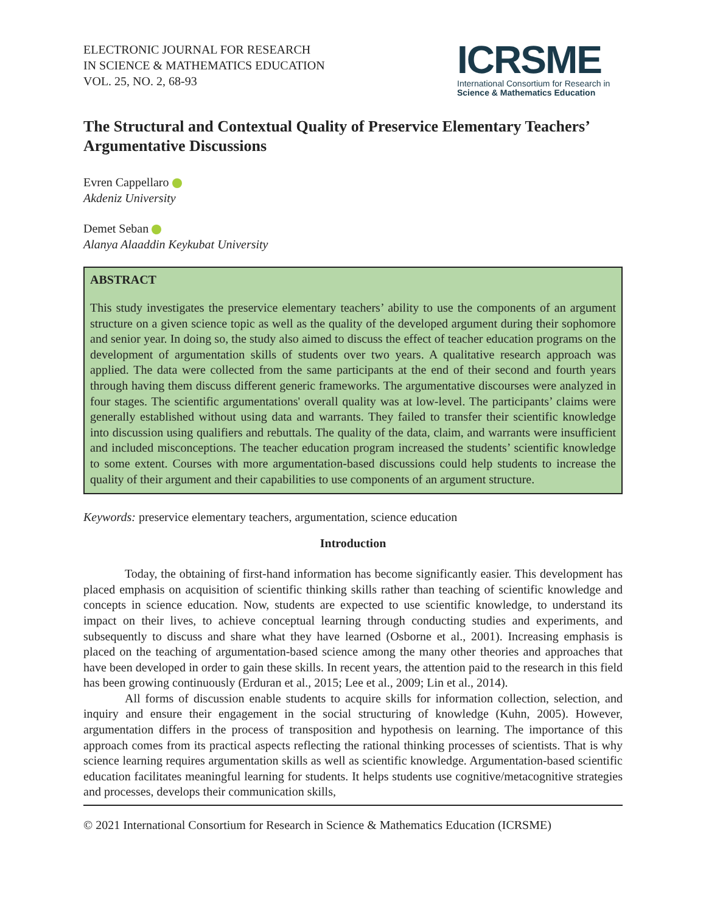ELECTRONIC JOURNAL FOR RESEARCH
IN SCIENCE & MATHEMATICS EDUCATION
VOL. 25, NO. 2, 68-93
ICRSME
International Consortium for Research in
Science & Mathematics Education
The Structural and Contextual Quality of Preservice Elementary Teachers’ Argumentative Discussions
Evren Cappellaro
Akdeniz University
Demet Seban
Alanya Alaaddin Keykubat University
ABSTRACT
This study investigates the preservice elementary teachers’ ability to use the components of an argument structure on a given science topic as well as the quality of the developed argument during their sophomore and senior year. In doing so, the study also aimed to discuss the effect of teacher education programs on the development of argumentation skills of students over two years. A qualitative research approach was applied. The data were collected from the same participants at the end of their second and fourth years through having them discuss different generic frameworks. The argumentative discourses were analyzed in four stages. The scientific argumentations' overall quality was at low-level. The participants’ claims were generally established without using data and warrants. They failed to transfer their scientific knowledge into discussion using qualifiers and rebuttals. The quality of the data, claim, and warrants were insufficient and included misconceptions. The teacher education program increased the students’ scientific knowledge to some extent. Courses with more argumentation-based discussions could help students to increase the quality of their argument and their capabilities to use components of an argument structure.
Keywords: preservice elementary teachers, argumentation, science education
Introduction
Today, the obtaining of first-hand information has become significantly easier. This development has placed emphasis on acquisition of scientific thinking skills rather than teaching of scientific knowledge and concepts in science education. Now, students are expected to use scientific knowledge, to understand its impact on their lives, to achieve conceptual learning through conducting studies and experiments, and subsequently to discuss and share what they have learned (Osborne et al., 2001). Increasing emphasis is placed on the teaching of argumentation-based science among the many other theories and approaches that have been developed in order to gain these skills. In recent years, the attention paid to the research in this field has been growing continuously (Erduran et al., 2015; Lee et al., 2009; Lin et al., 2014).
All forms of discussion enable students to acquire skills for information collection, selection, and inquiry and ensure their engagement in the social structuring of knowledge (Kuhn, 2005). However, argumentation differs in the process of transposition and hypothesis on learning. The importance of this approach comes from its practical aspects reflecting the rational thinking processes of scientists. That is why science learning requires argumentation skills as well as scientific knowledge. Argumentation-based scientific education facilitates meaningful learning for students. It helps students use cognitive/metacognitive strategies and processes, develops their communication skills,
© 2021 International Consortium for Research in Science & Mathematics Education (ICRSME)